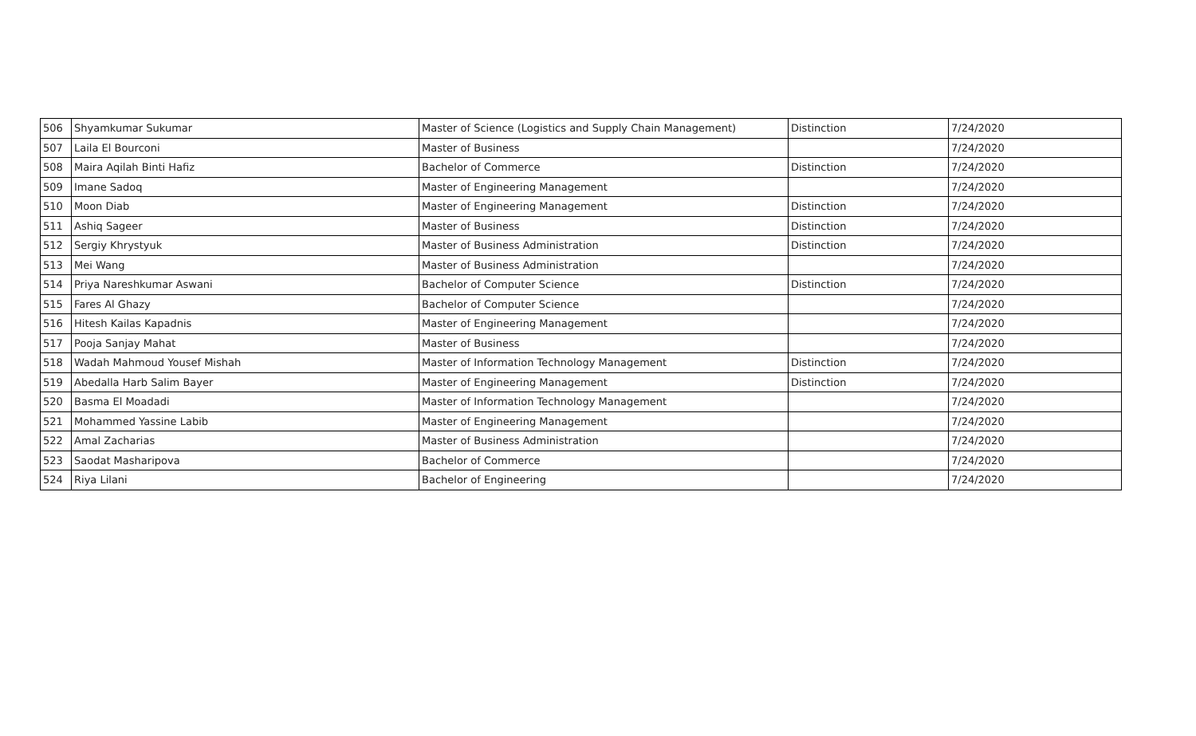| 506 | Shyamkumar Sukumar | Master of Science (Logistics and Supply Chain Management) | Distinction | 7/24/2020 |
| 507 | Laila El Bourconi | Master of Business | | 7/24/2020 |
| 508 | Maira Aqilah Binti Hafiz | Bachelor of Commerce | Distinction | 7/24/2020 |
| 509 | Imane Sadoq | Master of Engineering Management | | 7/24/2020 |
| 510 | Moon Diab | Master of Engineering Management | Distinction | 7/24/2020 |
| 511 | Ashiq Sageer | Master of Business | Distinction | 7/24/2020 |
| 512 | Sergiy Khrystyuk | Master of Business Administration | Distinction | 7/24/2020 |
| 513 | Mei Wang | Master of Business Administration | | 7/24/2020 |
| 514 | Priya Nareshkumar Aswani | Bachelor of Computer Science | Distinction | 7/24/2020 |
| 515 | Fares Al Ghazy | Bachelor of Computer Science | | 7/24/2020 |
| 516 | Hitesh Kailas Kapadnis | Master of Engineering Management | | 7/24/2020 |
| 517 | Pooja Sanjay Mahat | Master of Business | | 7/24/2020 |
| 518 | Wadah Mahmoud Yousef Mishah | Master of Information Technology Management | Distinction | 7/24/2020 |
| 519 | Abedalla Harb Salim Bayer | Master of Engineering Management | Distinction | 7/24/2020 |
| 520 | Basma El Moadadi | Master of Information Technology Management | | 7/24/2020 |
| 521 | Mohammed Yassine Labib | Master of Engineering Management | | 7/24/2020 |
| 522 | Amal Zacharias | Master of Business Administration | | 7/24/2020 |
| 523 | Saodat Masharipova | Bachelor of Commerce | | 7/24/2020 |
| 524 | Riya Lilani | Bachelor of Engineering | | 7/24/2020 |